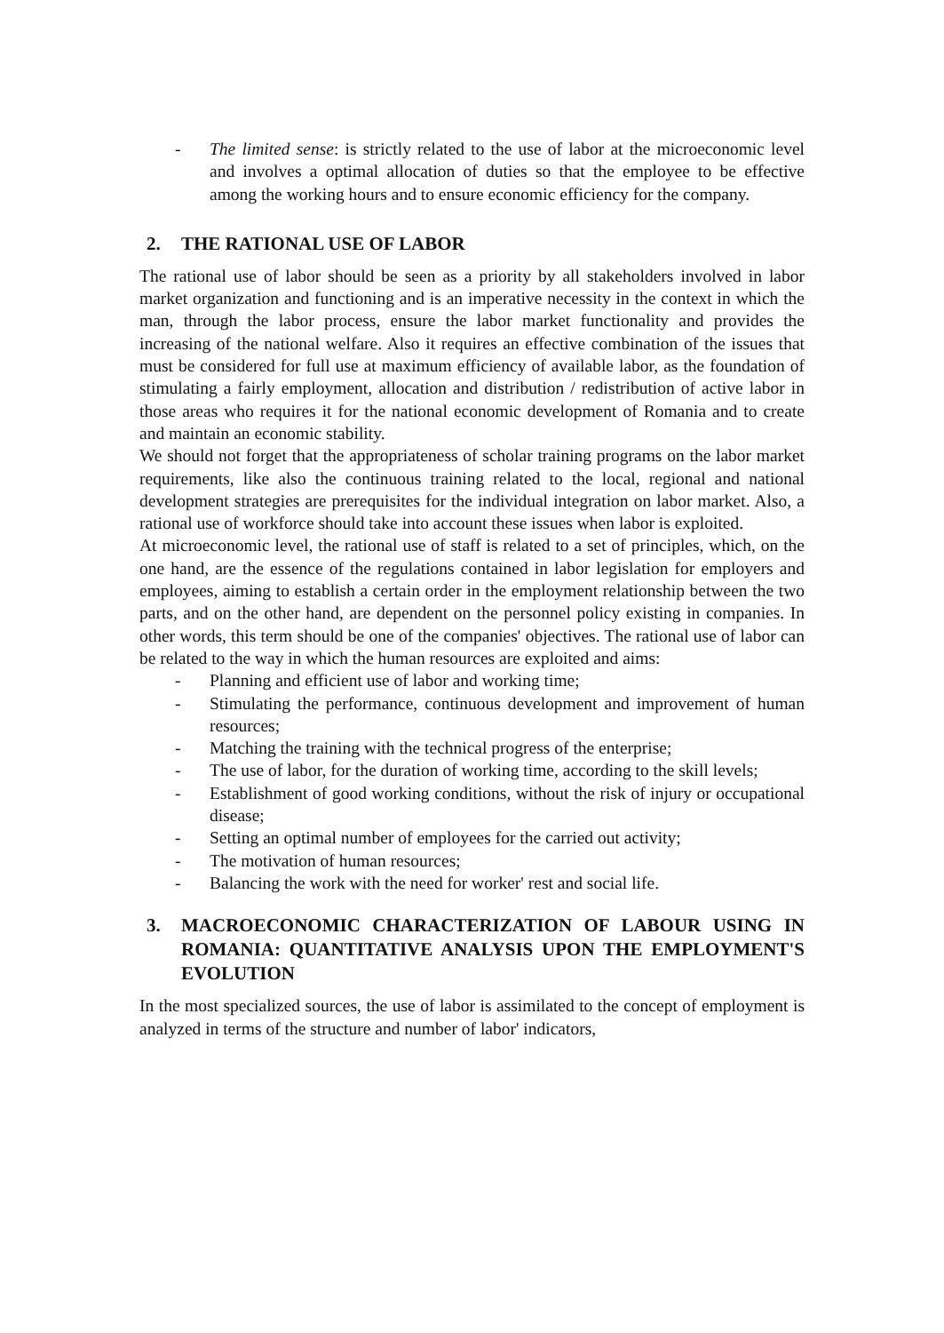- The limited sense: is strictly related to the use of labor at the microeconomic level and involves a optimal allocation of duties so that the employee to be effective among the working hours and to ensure economic efficiency for the company.
2. THE RATIONAL USE OF LABOR
The rational use of labor should be seen as a priority by all stakeholders involved in labor market organization and functioning and is an imperative necessity in the context in which the man, through the labor process, ensure the labor market functionality and provides the increasing of the national welfare. Also it requires an effective combination of the issues that must be considered for full use at maximum efficiency of available labor, as the foundation of stimulating a fairly employment, allocation and distribution / redistribution of active labor in those areas who requires it for the national economic development of Romania and to create and maintain an economic stability.
We should not forget that the appropriateness of scholar training programs on the labor market requirements, like also the continuous training related to the local, regional and national development strategies are prerequisites for the individual integration on labor market. Also, a rational use of workforce should take into account these issues when labor is exploited.
At microeconomic level, the rational use of staff is related to a set of principles, which, on the one hand, are the essence of the regulations contained in labor legislation for employers and employees, aiming to establish a certain order in the employment relationship between the two parts, and on the other hand, are dependent on the personnel policy existing in companies. In other words, this term should be one of the companies' objectives. The rational use of labor can be related to the way in which the human resources are exploited and aims:
- Planning and efficient use of labor and working time;
- Stimulating the performance, continuous development and improvement of human resources;
- Matching the training with the technical progress of the enterprise;
- The use of labor, for the duration of working time, according to the skill levels;
- Establishment of good working conditions, without the risk of injury or occupational disease;
- Setting an optimal number of employees for the carried out activity;
- The motivation of human resources;
- Balancing the work with the need for worker' rest and social life.
3. MACROECONOMIC CHARACTERIZATION OF LABOUR USING IN ROMANIA: QUANTITATIVE ANALYSIS UPON THE EMPLOYMENT'S EVOLUTION
In the most specialized sources, the use of labor is assimilated to the concept of employment is analyzed in terms of the structure and number of labor' indicators,